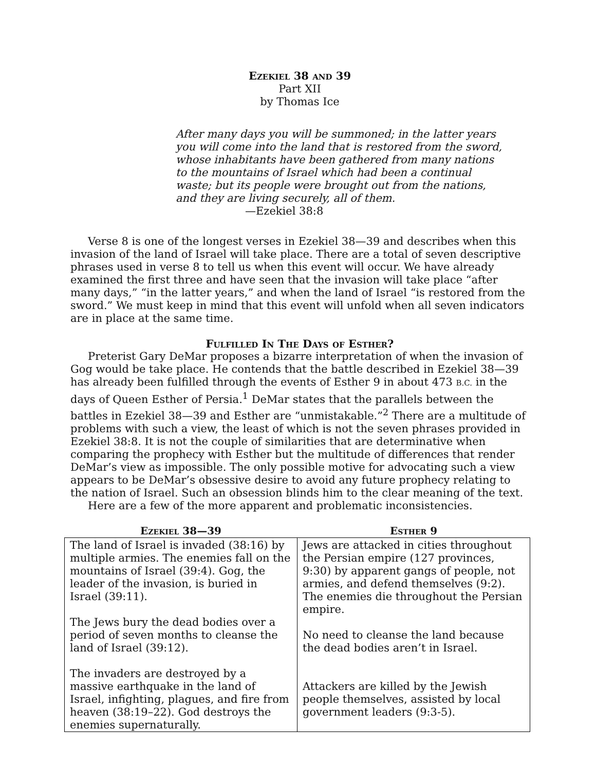Ezekiel 38 and 39
Part XII
by Thomas Ice
After many days you will be summoned; in the latter years
you will come into the land that is restored from the sword,
whose inhabitants have been gathered from many nations
to the mountains of Israel which had been a continual
waste; but its people were brought out from the nations,
and they are living securely, all of them.
—Ezekiel 38:8
Verse 8 is one of the longest verses in Ezekiel 38—39 and describes when this invasion of the land of Israel will take place. There are a total of seven descriptive phrases used in verse 8 to tell us when this event will occur. We have already examined the first three and have seen that the invasion will take place “after many days,” “in the latter years,” and when the land of Israel “is restored from the sword.” We must keep in mind that this event will unfold when all seven indicators are in place at the same time.
Fulfilled In The Days of Esther?
Preterist Gary DeMar proposes a bizarre interpretation of when the invasion of Gog would be take place. He contends that the battle described in Ezekiel 38—39 has already been fulfilled through the events of Esther 9 in about 473 B.C. in the days of Queen Esther of Persia.<sup>1</sup> DeMar states that the parallels between the battles in Ezekiel 38—39 and Esther are “unmistakable.”<sup>2</sup> There are a multitude of problems with such a view, the least of which is not the seven phrases provided in Ezekiel 38:8. It is not the couple of similarities that are determinative when comparing the prophecy with Esther but the multitude of differences that render DeMar’s view as impossible. The only possible motive for advocating such a view appears to be DeMar’s obsessive desire to avoid any future prophecy relating to the nation of Israel. Such an obsession blinds him to the clear meaning of the text.
Here are a few of the more apparent and problematic inconsistencies.
| Ezekiel 38—39 | Esther 9 |
| --- | --- |
| The land of Israel is invaded (38:16) by multiple armies. The enemies fall on the mountains of Israel (39:4). Gog, the leader of the invasion, is buried in Israel (39:11). The Jews bury the dead bodies over a period of seven months to cleanse the land of Israel (39:12). The invaders are destroyed by a massive earthquake in the land of Israel, infighting, plagues, and fire from heaven (38:19–22). God destroys the enemies supernaturally. | Jews are attacked in cities throughout the Persian empire (127 provinces, 9:30) by apparent gangs of people, not armies, and defend themselves (9:2). The enemies die throughout the Persian empire. No need to cleanse the land because the dead bodies aren’t in Israel. Attackers are killed by the Jewish people themselves, assisted by local government leaders (9:3-5). |